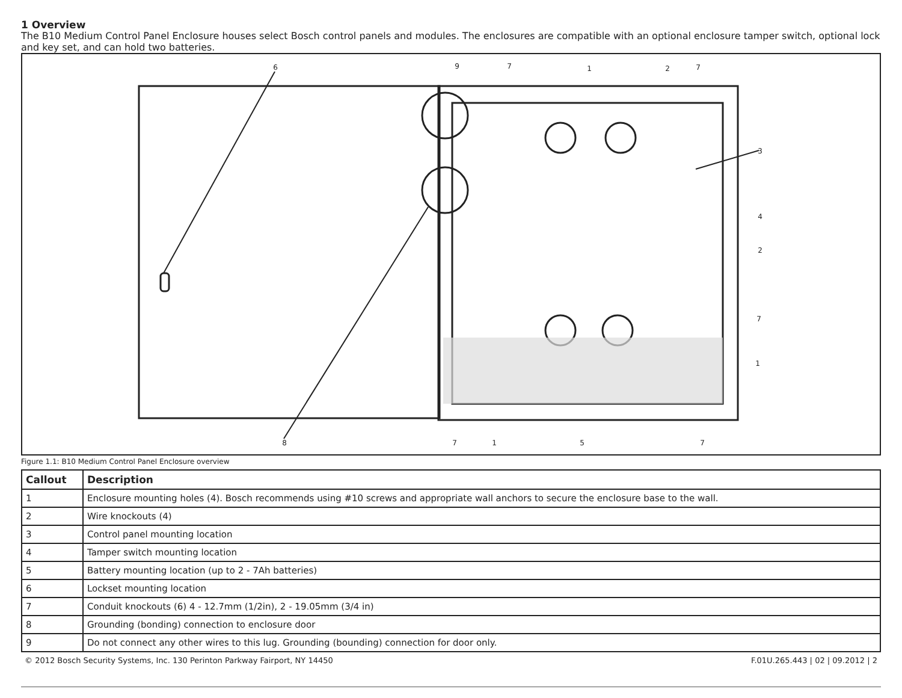1 Overview
The B10 Medium Control Panel Enclosure houses select Bosch control panels and modules. The enclosures are compatible with an optional enclosure tamper switch, optional lock and key set, and can hold two batteries.
6
9
7
1
2
7
3
4
2
7
1
8
7
1
5
7
Figure 1.1: B10 Medium Control Panel Enclosure overview
| Callout | Description |
| --- | --- |
| 1 | Enclosure mounting holes (4). Bosch recommends using #10 screws and appropriate wall anchors to secure the enclosure base to the wall. |
| 2 | Wire knockouts (4) |
| 3 | Control panel mounting location |
| 4 | Tamper switch mounting location |
| 5 | Battery mounting location (up to 2 - 7Ah batteries) |
| 6 | Lockset mounting location |
| 7 | Conduit knockouts (6) 4 - 12.7mm (1/2in), 2 - 19.05mm (3/4 in) |
| 8 | Grounding (bonding) connection to enclosure door |
| 9 | Do not connect any other wires to this lug. Grounding (bounding) connection for door only. |
© 2012 Bosch Security Systems, Inc. 130 Perinton Parkway Fairport, NY 14450 F.01U.265.443 | 02 | 09.2012 | 2